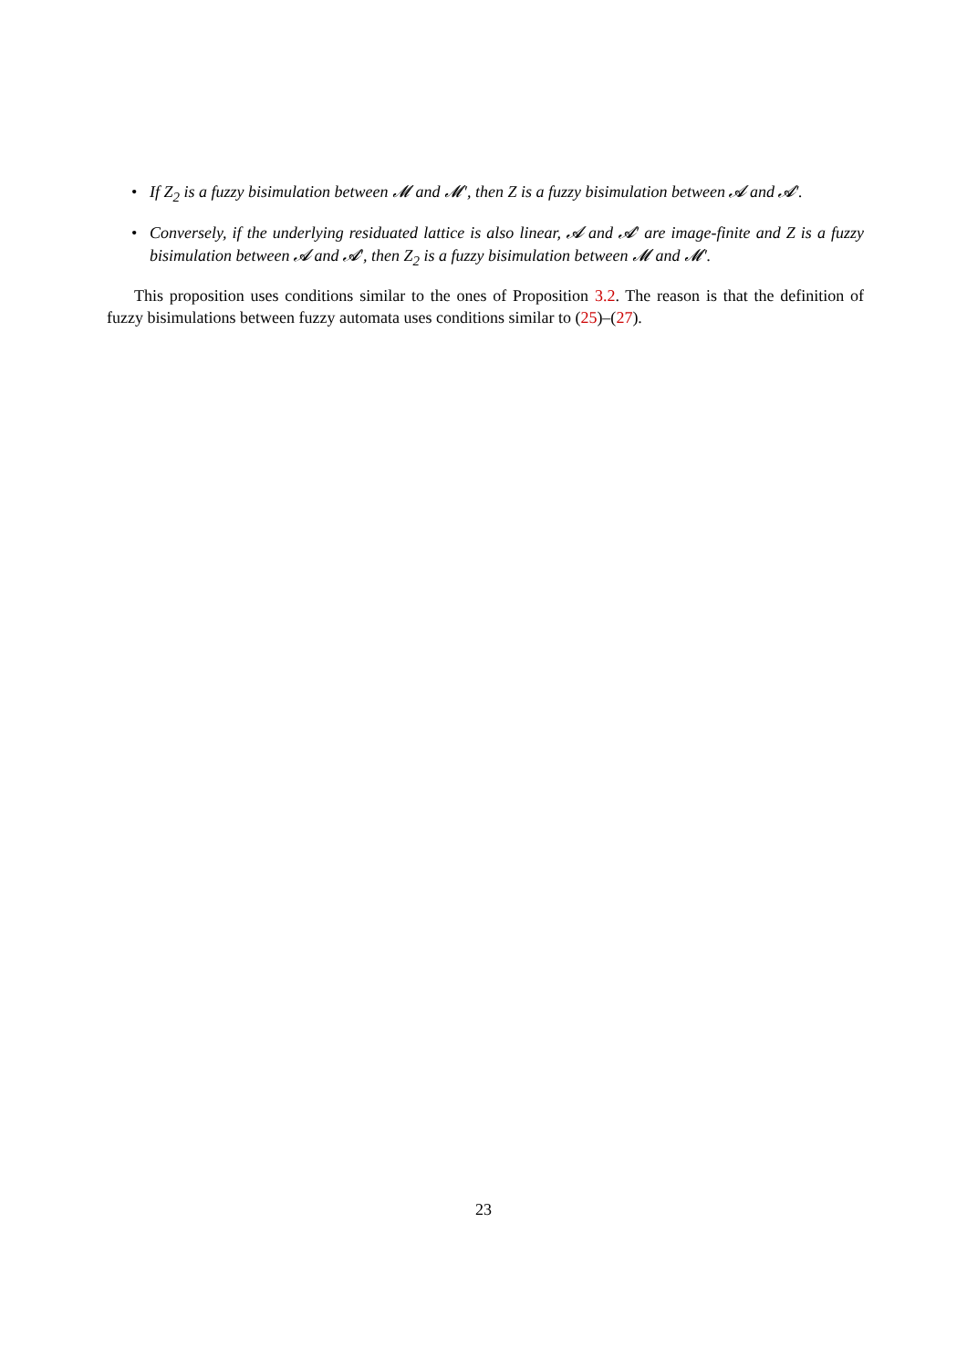• If Z<sub>2</sub> is a fuzzy bisimulation between 𝓜 and 𝓜′, then Z is a fuzzy bisimulation between 𝓐 and 𝓐′.
• Conversely, if the underlying residuated lattice is also linear, 𝓐 and 𝓐′ are image-finite and Z is a fuzzy bisimulation between 𝓐 and 𝓐′, then Z<sub>2</sub> is a fuzzy bisimulation between 𝓜 and 𝓜′.
This proposition uses conditions similar to the ones of Proposition 3.2. The reason is that the definition of fuzzy bisimulations between fuzzy automata uses conditions similar to (25)–(27).
23